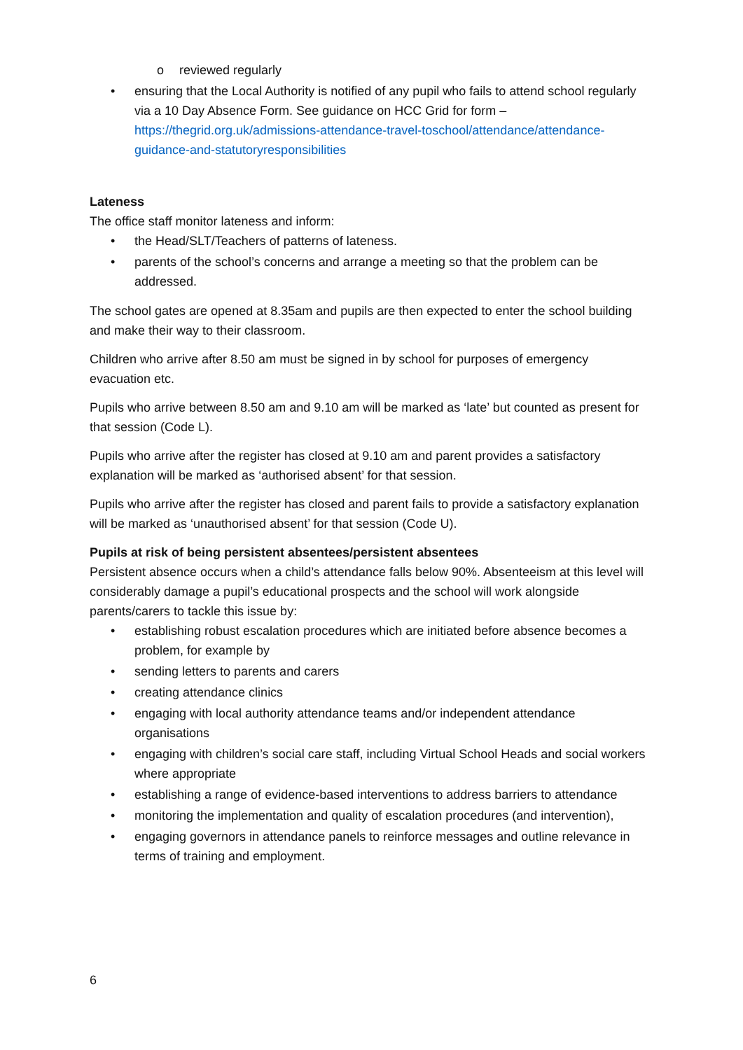o reviewed regularly
• ensuring that the Local Authority is notified of any pupil who fails to attend school regularly via a 10 Day Absence Form. See guidance on HCC Grid for form – https://thegrid.org.uk/admissions-attendance-travel-toschool/attendance/attendance-guidance-and-statutoryresponsibilities
Lateness
The office staff monitor lateness and inform:
• the Head/SLT/Teachers of patterns of lateness.
• parents of the school’s concerns and arrange a meeting so that the problem can be addressed.
The school gates are opened at 8.35am and pupils are then expected to enter the school building and make their way to their classroom.
Children who arrive after 8.50 am must be signed in by school for purposes of emergency evacuation etc.
Pupils who arrive between 8.50 am and 9.10 am will be marked as ‘late’ but counted as present for that session (Code L).
Pupils who arrive after the register has closed at 9.10 am and parent provides a satisfactory explanation will be marked as ‘authorised absent’ for that session.
Pupils who arrive after the register has closed and parent fails to provide a satisfactory explanation will be marked as ‘unauthorised absent’ for that session (Code U).
Pupils at risk of being persistent absentees/persistent absentees
Persistent absence occurs when a child’s attendance falls below 90%. Absenteeism at this level will considerably damage a pupil’s educational prospects and the school will work alongside parents/carers to tackle this issue by:
• establishing robust escalation procedures which are initiated before absence becomes a problem, for example by
• sending letters to parents and carers
• creating attendance clinics
• engaging with local authority attendance teams and/or independent attendance organisations
• engaging with children’s social care staff, including Virtual School Heads and social workers where appropriate
• establishing a range of evidence-based interventions to address barriers to attendance
• monitoring the implementation and quality of escalation procedures (and intervention),
• engaging governors in attendance panels to reinforce messages and outline relevance in terms of training and employment.
6